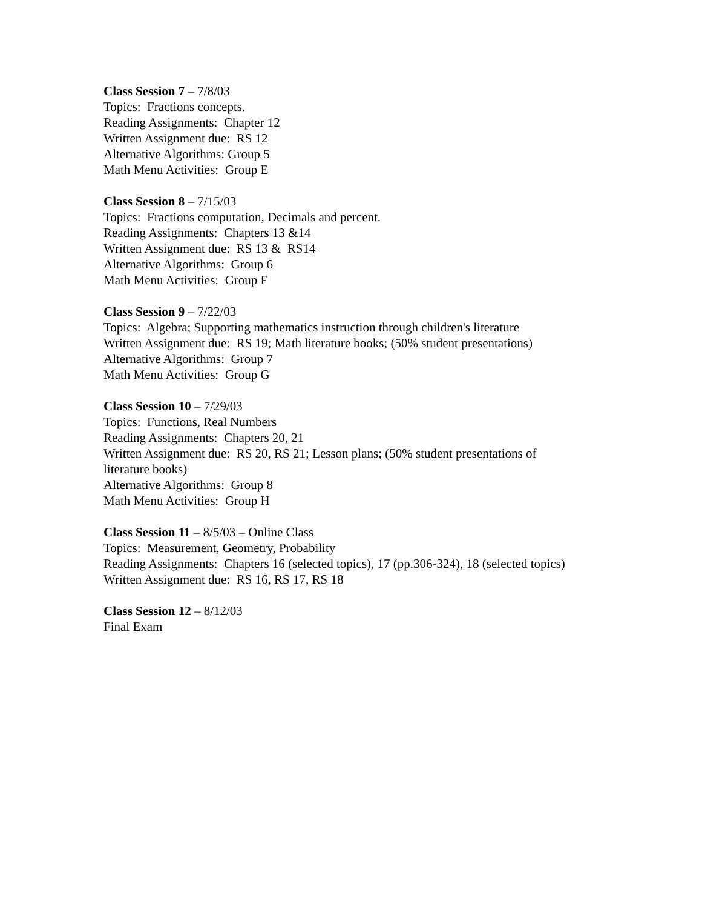Class Session 7 – 7/8/03
Topics: Fractions concepts.
Reading Assignments: Chapter 12
Written Assignment due: RS 12
Alternative Algorithms: Group 5
Math Menu Activities: Group E
Class Session 8 – 7/15/03
Topics: Fractions computation, Decimals and percent.
Reading Assignments: Chapters 13 &14
Written Assignment due: RS 13 & RS14
Alternative Algorithms: Group 6
Math Menu Activities: Group F
Class Session 9 – 7/22/03
Topics: Algebra; Supporting mathematics instruction through children's literature
Written Assignment due: RS 19; Math literature books; (50% student presentations)
Alternative Algorithms: Group 7
Math Menu Activities: Group G
Class Session 10 – 7/29/03
Topics: Functions, Real Numbers
Reading Assignments: Chapters 20, 21
Written Assignment due: RS 20, RS 21; Lesson plans; (50% student presentations of literature books)
Alternative Algorithms: Group 8
Math Menu Activities: Group H
Class Session 11 – 8/5/03 – Online Class
Topics: Measurement, Geometry, Probability
Reading Assignments: Chapters 16 (selected topics), 17 (pp.306-324), 18 (selected topics)
Written Assignment due: RS 16, RS 17, RS 18
Class Session 12 – 8/12/03
Final Exam